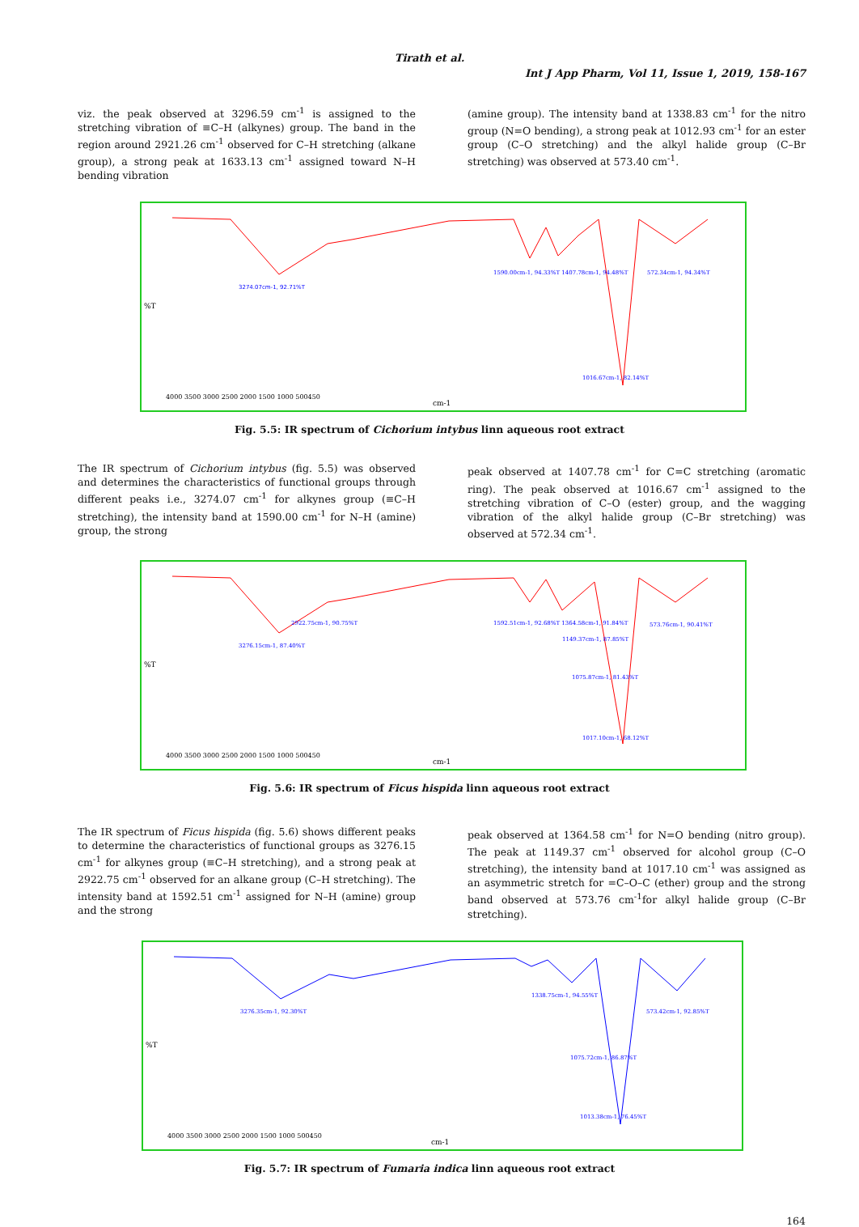Tirath et al.
Int J App Pharm, Vol 11, Issue 1, 2019, 158-167
viz. the peak observed at 3296.59 cm<sup>-1</sup> is assigned to the stretching vibration of ≡C–H (alkynes) group. The band in the region around 2921.26 cm<sup>-1</sup> observed for C–H stretching (alkane group), a strong peak at 1633.13 cm<sup>-1</sup> assigned toward N–H bending vibration
(amine group). The intensity band at 1338.83 cm<sup>-1</sup> for the nitro group (N=O bending), a strong peak at 1012.93 cm<sup>-1</sup> for an ester group (C–O stretching) and the alkyl halide group (C–Br stretching) was observed at 573.40 cm<sup>-1</sup>.
3274.07cm-1, 92.71%T
1590.00cm-1, 94.33%T 1407.78cm-1, 94.48%T
1016.67cm-1, 82.14%T
572.34cm-1, 94.34%T
%T
cm-1
4000 3500 3000 2500 2000 1500 1000 500450
Fig. 5.5: IR spectrum of Cichorium intybus linn aqueous root extract
The IR spectrum of Cichorium intybus (fig. 5.5) was observed and determines the characteristics of functional groups through different peaks i.e., 3274.07 cm<sup>-1</sup> for alkynes group (≡C–H stretching), the intensity band at 1590.00 cm<sup>-1</sup> for N–H (amine) group, the strong
peak observed at 1407.78 cm<sup>-1</sup> for C=C stretching (aromatic ring). The peak observed at 1016.67 cm<sup>-1</sup> assigned to the stretching vibration of C–O (ester) group, and the wagging vibration of the alkyl halide group (C–Br stretching) was observed at 572.34 cm<sup>-1</sup>.
3276.15cm-1, 87.40%T
2922.75cm-1, 90.75%T
1592.51cm-1, 92.68%T 1364.58cm-1, 91.84%T
1149.37cm-1, 87.85%T
1075.87cm-1, 81.43%T
1017.10cm-1, 68.12%T
573.76cm-1, 90.41%T
%T
cm-1
4000 3500 3000 2500 2000 1500 1000 500450
Fig. 5.6: IR spectrum of Ficus hispida linn aqueous root extract
The IR spectrum of Ficus hispida (fig. 5.6) shows different peaks to determine the characteristics of functional groups as 3276.15 cm<sup>-1</sup> for alkynes group (≡C–H stretching), and a strong peak at 2922.75 cm<sup>-1</sup> observed for an alkane group (C–H stretching). The intensity band at 1592.51 cm<sup>-1</sup> assigned for N–H (amine) group and the strong
peak observed at 1364.58 cm<sup>-1</sup> for N=O bending (nitro group). The peak at 1149.37 cm<sup>-1</sup> observed for alcohol group (C–O stretching), the intensity band at 1017.10 cm<sup>-1</sup> was assigned as an asymmetric stretch for =C–O–C (ether) group and the strong band observed at 573.76 cm<sup>-1</sup>for alkyl halide group (C–Br stretching).
3276.35cm-1, 92.30%T
1338.75cm-1, 94.55%T
1075.72cm-1, 86.87%T
1013.38cm-1, 76.45%T
573.42cm-1, 92.85%T
%T
cm-1
4000 3500 3000 2500 2000 1500 1000 500450
Fig. 5.7: IR spectrum of Fumaria indica linn aqueous root extract
164